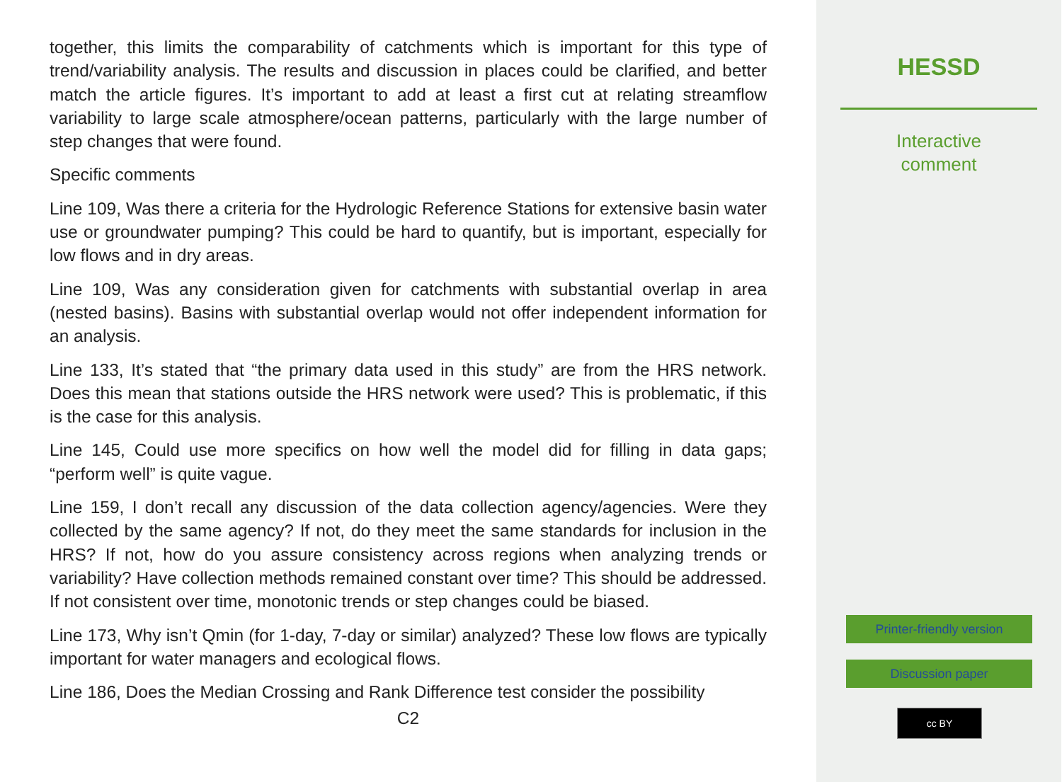together, this limits the comparability of catchments which is important for this type of trend/variability analysis. The results and discussion in places could be clarified, and better match the article figures. It’s important to add at least a first cut at relating streamflow variability to large scale atmosphere/ocean patterns, particularly with the large number of step changes that were found.
Specific comments
Line 109, Was there a criteria for the Hydrologic Reference Stations for extensive basin water use or groundwater pumping? This could be hard to quantify, but is important, especially for low flows and in dry areas.
Line 109, Was any consideration given for catchments with substantial overlap in area (nested basins). Basins with substantial overlap would not offer independent information for an analysis.
Line 133, It’s stated that “the primary data used in this study” are from the HRS network. Does this mean that stations outside the HRS network were used? This is problematic, if this is the case for this analysis.
Line 145, Could use more specifics on how well the model did for filling in data gaps; “perform well” is quite vague.
Line 159, I don’t recall any discussion of the data collection agency/agencies. Were they collected by the same agency? If not, do they meet the same standards for inclusion in the HRS? If not, how do you assure consistency across regions when analyzing trends or variability? Have collection methods remained constant over time? This should be addressed. If not consistent over time, monotonic trends or step changes could be biased.
Line 173, Why isn’t Qmin (for 1-day, 7-day or similar) analyzed? These low flows are typically important for water managers and ecological flows.
Line 186, Does the Median Crossing and Rank Difference test consider the possibility
C2
HESSD
Interactive
comment
Printer-friendly version
Discussion paper
cc BY